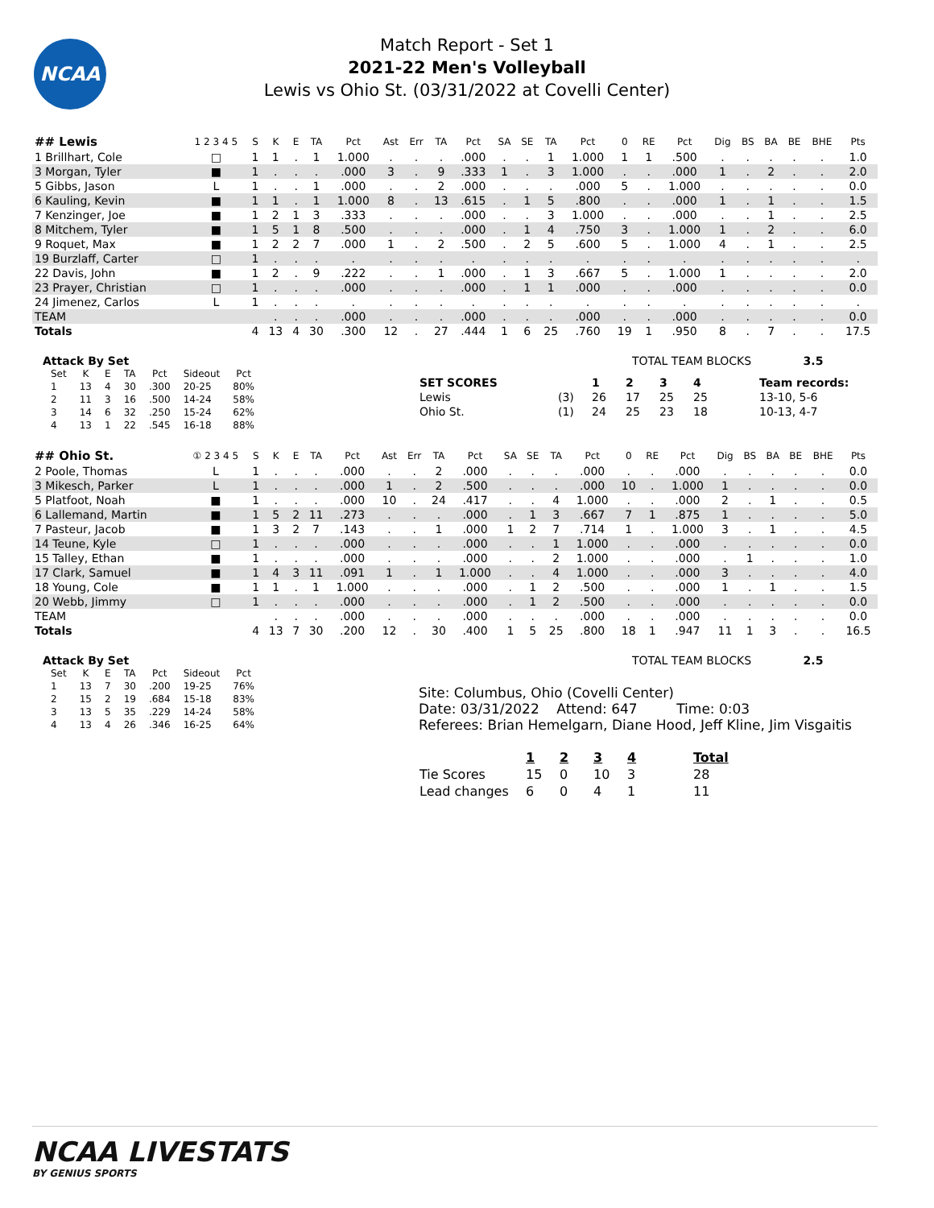NCAA
Match Report - Set 1
2021-22 Men's Volleyball
Lewis vs Ohio St. (03/31/2022 at Covelli Center)
| ## Lewis | 1 2 3 4 5 | S | K | E | TA | Pct | Ast | Err | TA | Pct | SA | SE | TA | Pct | 0 | RE | Pct | Dig | BS | BA | BE | BHE | Pts |
| --- | --- | --- | --- | --- | --- | --- | --- | --- | --- | --- | --- | --- | --- | --- | --- | --- | --- | --- | --- | --- | --- | --- | --- |
| 1 Brillhart, Cole | □ | 1 | 1 | . | 1 | 1.000 | . | . | . | .000 | . | . | 1 | 1.000 | 1 | 1 | .500 | . | . | . | . | . | 1.0 |
| 3 Morgan, Tyler | ■ | 1 | . | . | . | .000 | 3 | . | 9 | .333 | 1 | . | 3 | 1.000 | . | . | .000 | 1 | . | 2 | . | . | 2.0 |
| 5 Gibbs, Jason | L | 1 | . | . | 1 | .000 | . | . | 2 | .000 | . | . | . | .000 | 5 | . | 1.000 | . | . | . | . | . | 0.0 |
| 6 Kauling, Kevin | ■ | 1 | 1 | . | 1 | 1.000 | 8 | . | 13 | .615 | . | 1 | 5 | .800 | . | . | .000 | 1 | . | 1 | . | . | 1.5 |
| 7 Kenzinger, Joe | ■ | 1 | 2 | 1 | 3 | .333 | . | . | . | .000 | . | . | 3 | 1.000 | . | . | .000 | . | . | 1 | . | . | 2.5 |
| 8 Mitchem, Tyler | ■ | 1 | 5 | 1 | 8 | .500 | . | . | . | .000 | . | 1 | 4 | .750 | 3 | . | 1.000 | 1 | . | 2 | . | . | 6.0 |
| 9 Roquet, Max | ■ | 1 | 2 | 2 | 7 | .000 | 1 | . | 2 | .500 | . | 2 | 5 | .600 | 5 | . | 1.000 | 4 | . | 1 | . | . | 2.5 |
| 19 Burzlaff, Carter | □ | 1 | . | . | . | . | . | . | . | . | . | . | . | . | . | . | . | . | . | . | . | . | . |
| 22 Davis, John | ■ | 1 | 2 | . | 9 | .222 | . | . | 1 | .000 | . | 1 | 3 | .667 | 5 | . | 1.000 | 1 | . | . | . | . | 2.0 |
| 23 Prayer, Christian | □ | 1 | . | . | . | .000 | . | . | . | .000 | . | 1 | 1 | .000 | . | . | .000 | . | . | . | . | . | 0.0 |
| 24 Jimenez, Carlos | L | 1 | . | . | . | . | . | . | . | . | . | . | . | . | . | . | . | . | . | . | . | . | . |
| TEAM | | | . | . | . | .000 | . | . | . | .000 | . | . | . | .000 | . | . | .000 | . | . | . | . | . | 0.0 |
| Totals | | 4 | 13 | 4 | 30 | .300 | 12 | . | 27 | .444 | 1 | 6 | 25 | .760 | 19 | 1 | .950 | 8 | . | 7 | . | . | 17.5 |
Attack By Set
| Set | K | E | TA | Pct | Sideout | Pct |
| --- | --- | --- | --- | --- | --- | --- |
| 1 | 13 | 4 | 30 | .300 | 20-25 | 80% |
| 2 | 11 | 3 | 16 | .500 | 14-24 | 58% |
| 3 | 14 | 6 | 32 | .250 | 15-24 | 62% |
| 4 | 13 | 1 | 22 | .545 | 16-18 | 88% |
TOTAL TEAM BLOCKS 3.5
| SET SCORES | | 1 | 2 | 3 | 4 | Team records: |
| Lewis | (3) | 26 | 17 | 25 | 25 | 13-10, 5-6 |
| Ohio St. | (1) | 24 | 25 | 23 | 18 | 10-13, 4-7 |
| ## Ohio St. | ① 2 3 4 5 | S | K | E | TA | Pct | Ast | Err | TA | Pct | SA | SE | TA | Pct | 0 | RE | Pct | Dig | BS | BA | BE | BHE | Pts |
| --- | --- | --- | --- | --- | --- | --- | --- | --- | --- | --- | --- | --- | --- | --- | --- | --- | --- | --- | --- | --- | --- | --- | --- |
| 2 Poole, Thomas | L | 1 | . | . | . | .000 | . | . | 2 | .000 | . | . | . | .000 | . | . | .000 | . | . | . | . | . | 0.0 |
| 3 Mikesch, Parker | L | 1 | . | . | . | .000 | 1 | . | 2 | .500 | . | . | . | .000 | 10 | . | 1.000 | 1 | . | . | . | . | 0.0 |
| 5 Platfoot, Noah | ■ | 1 | . | . | . | .000 | 10 | . | 24 | .417 | . | . | 4 | 1.000 | . | . | .000 | 2 | . | 1 | . | . | 0.5 |
| 6 Lallemand, Martin | ■ | 1 | 5 | 2 | 11 | .273 | . | . | . | .000 | . | 1 | 3 | .667 | 7 | 1 | .875 | 1 | . | . | . | . | 5.0 |
| 7 Pasteur, Jacob | ■ | 1 | 3 | 2 | 7 | .143 | . | . | 1 | .000 | 1 | 2 | 7 | .714 | 1 | . | 1.000 | 3 | . | 1 | . | . | 4.5 |
| 14 Teune, Kyle | □ | 1 | . | . | . | .000 | . | . | . | .000 | . | . | 1 | 1.000 | . | . | .000 | . | . | . | . | . | 0.0 |
| 15 Talley, Ethan | ■ | 1 | . | . | . | .000 | . | . | . | .000 | . | . | 2 | 1.000 | . | . | .000 | . | 1 | . | . | . | 1.0 |
| 17 Clark, Samuel | ■ | 1 | 4 | 3 | 11 | .091 | 1 | . | 1 | 1.000 | . | . | 4 | 1.000 | . | . | .000 | 3 | . | . | . | . | 4.0 |
| 18 Young, Cole | ■ | 1 | 1 | . | 1 | 1.000 | . | . | . | .000 | . | 1 | 2 | .500 | . | . | .000 | 1 | . | 1 | . | . | 1.5 |
| 20 Webb, Jimmy | □ | 1 | . | . | . | .000 | . | . | . | .000 | . | 1 | 2 | .500 | . | . | .000 | . | . | . | . | . | 0.0 |
| TEAM | | | . | . | . | .000 | . | . | . | .000 | . | . | . | .000 | . | . | .000 | . | . | . | . | . | 0.0 |
| Totals | | 4 | 13 | 7 | 30 | .200 | 12 | . | 30 | .400 | 1 | 5 | 25 | .800 | 18 | 1 | .947 | 11 | 1 | 3 | . | . | 16.5 |
Attack By Set
| Set | K | E | TA | Pct | Sideout | Pct |
| --- | --- | --- | --- | --- | --- | --- |
| 1 | 13 | 7 | 30 | .200 | 19-25 | 76% |
| 2 | 15 | 2 | 19 | .684 | 15-18 | 83% |
| 3 | 13 | 5 | 35 | .229 | 14-24 | 58% |
| 4 | 13 | 4 | 26 | .346 | 16-25 | 64% |
TOTAL TEAM BLOCKS 2.5
Site: Columbus, Ohio (Covelli Center)
Date: 03/31/2022 Attend: 647 Time: 0:03
Referees: Brian Hemelgarn, Diane Hood, Jeff Kline, Jim Visgaitis
| | 1 | 2 | 3 | 4 | Total |
| Tie Scores | 15 | 0 | 10 | 3 | 28 |
| Lead changes | 6 | 0 | 4 | 1 | 11 |
NCAA LIVESTATS
BY GENIUS SPORTS